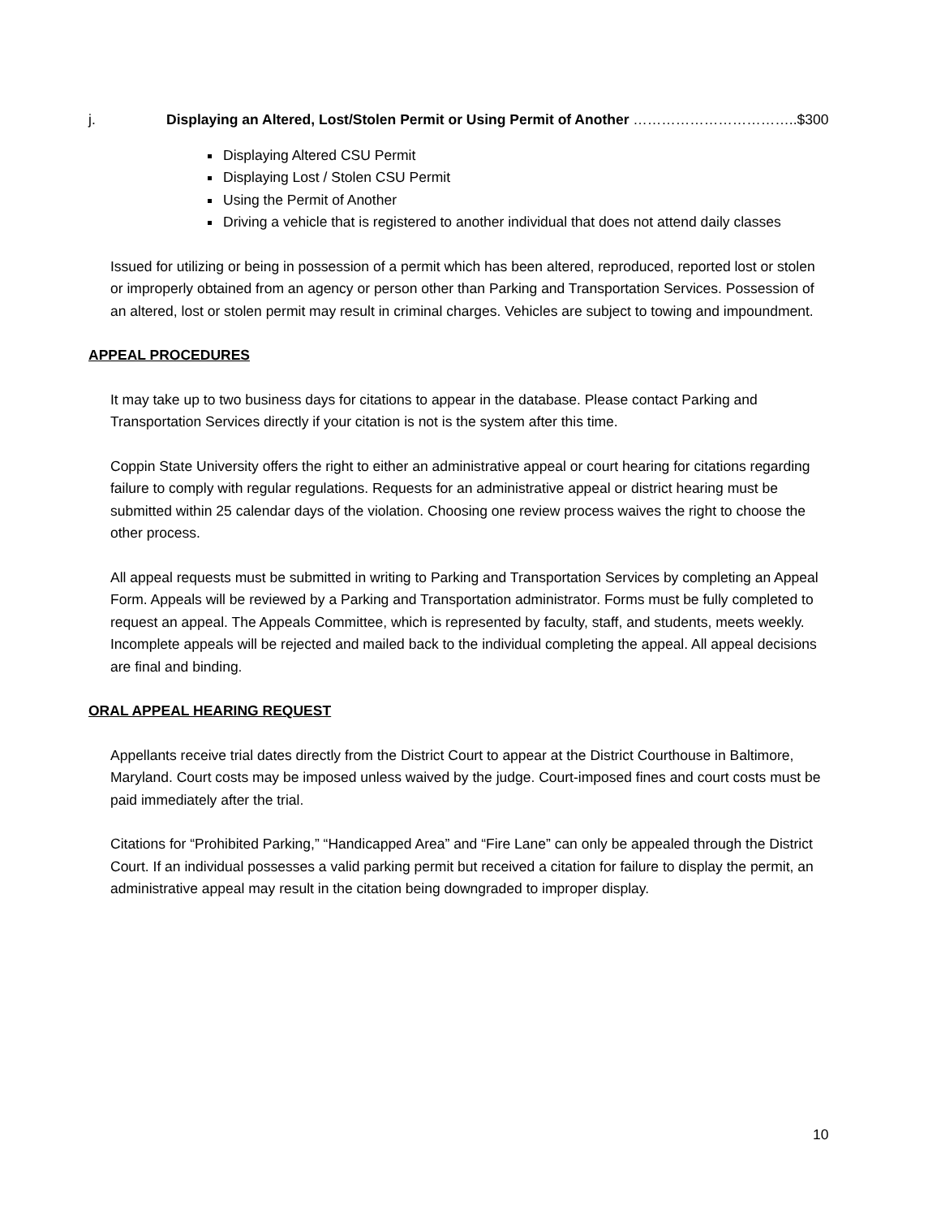j. Displaying an Altered, Lost/Stolen Permit or Using Permit of Another ……………………………..$300
Displaying Altered CSU Permit
Displaying Lost / Stolen CSU Permit
Using the Permit of Another
Driving a vehicle that is registered to another individual that does not attend daily classes
Issued for utilizing or being in possession of a permit which has been altered, reproduced, reported lost or stolen or improperly obtained from an agency or person other than Parking and Transportation Services. Possession of an altered, lost or stolen permit may result in criminal charges. Vehicles are subject to towing and impoundment.
APPEAL PROCEDURES
It may take up to two business days for citations to appear in the database. Please contact Parking and Transportation Services directly if your citation is not is the system after this time.
Coppin State University offers the right to either an administrative appeal or court hearing for citations regarding failure to comply with regular regulations. Requests for an administrative appeal or district hearing must be submitted within 25 calendar days of the violation. Choosing one review process waives the right to choose the other process.
All appeal requests must be submitted in writing to Parking and Transportation Services by completing an Appeal Form. Appeals will be reviewed by a Parking and Transportation administrator. Forms must be fully completed to request an appeal. The Appeals Committee, which is represented by faculty, staff, and students, meets weekly. Incomplete appeals will be rejected and mailed back to the individual completing the appeal. All appeal decisions are final and binding.
ORAL APPEAL HEARING REQUEST
Appellants receive trial dates directly from the District Court to appear at the District Courthouse in Baltimore, Maryland. Court costs may be imposed unless waived by the judge. Court-imposed fines and court costs must be paid immediately after the trial.
Citations for “Prohibited Parking,” “Handicapped Area” and “Fire Lane” can only be appealed through the District Court. If an individual possesses a valid parking permit but received a citation for failure to display the permit, an administrative appeal may result in the citation being downgraded to improper display.
10